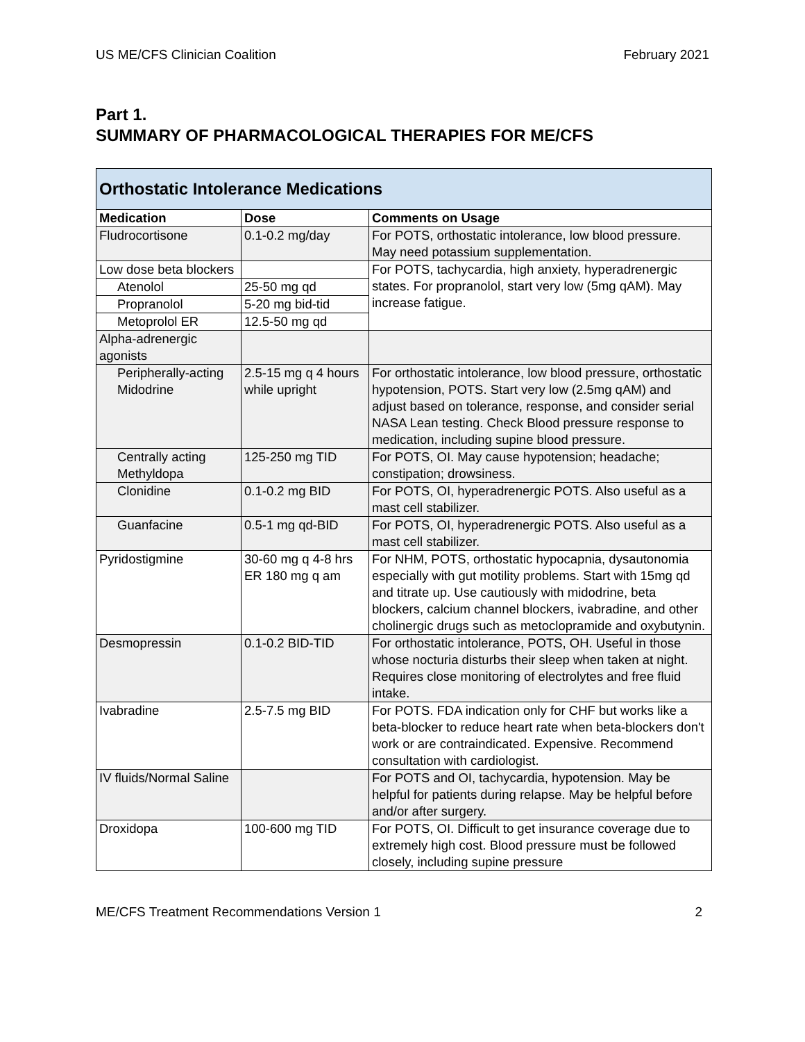US ME/CFS Clinician Coalition February 2021
Part 1.
SUMMARY OF PHARMACOLOGICAL THERAPIES FOR ME/CFS
| Orthostatic Intolerance Medications | | |
| Medication | Dose | Comments on Usage |
| Fludrocortisone | 0.1-0.2 mg/day | For POTS, orthostatic intolerance, low blood pressure. May need potassium supplementation. |
| Low dose beta blockers | | For POTS, tachycardia, high anxiety, hyperadrenergic states. For propranolol, start very low (5mg qAM). May increase fatigue. |
| Atenolol | 25-50 mg qd | |
| Propranolol | 5-20 mg bid-tid | |
| Metoprolol ER | 12.5-50 mg qd | |
| Alpha-adrenergic agonists | | |
| Peripherally-acting Midodrine | 2.5-15 mg q 4 hours while upright | For orthostatic intolerance, low blood pressure, orthostatic hypotension, POTS. Start very low (2.5mg qAM) and adjust based on tolerance, response, and consider serial NASA Lean testing. Check Blood pressure response to medication, including supine blood pressure. |
| Centrally acting Methyldopa | 125-250 mg TID | For POTS, OI. May cause hypotension; headache; constipation; drowsiness. |
| Clonidine | 0.1-0.2 mg BID | For POTS, OI, hyperadrenergic POTS. Also useful as a mast cell stabilizer. |
| Guanfacine | 0.5-1 mg qd-BID | For POTS, OI, hyperadrenergic POTS. Also useful as a mast cell stabilizer. |
| Pyridostigmine | 30-60 mg q 4-8 hrs ER 180 mg q am | For NHM, POTS, orthostatic hypocapnia, dysautonomia especially with gut motility problems. Start with 15mg qd and titrate up. Use cautiously with midodrine, beta blockers, calcium channel blockers, ivabradine, and other cholinergic drugs such as metoclopramide and oxybutynin. |
| Desmopressin | 0.1-0.2 BID-TID | For orthostatic intolerance, POTS, OH. Useful in those whose nocturia disturbs their sleep when taken at night. Requires close monitoring of electrolytes and free fluid intake. |
| Ivabradine | 2.5-7.5 mg BID | For POTS. FDA indication only for CHF but works like a beta-blocker to reduce heart rate when beta-blockers don't work or are contraindicated. Expensive. Recommend consultation with cardiologist. |
| IV fluids/Normal Saline | | For POTS and OI, tachycardia, hypotension. May be helpful for patients during relapse. May be helpful before and/or after surgery. |
| Droxidopa | 100-600 mg TID | For POTS, OI. Difficult to get insurance coverage due to extremely high cost. Blood pressure must be followed closely, including supine pressure |
ME/CFS Treatment Recommendations Version 1 2